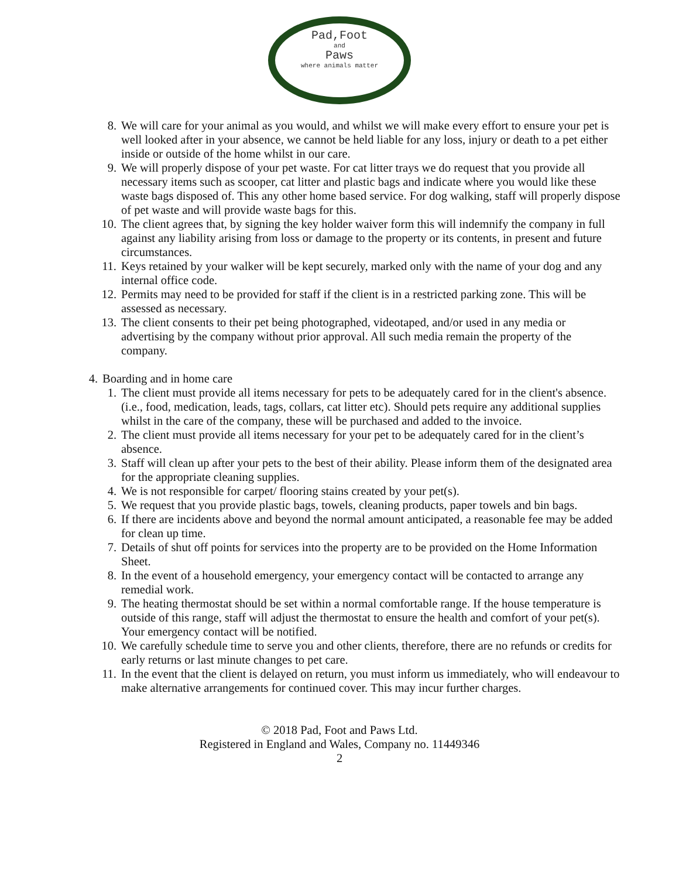Pad,Foot
and
Paws
where animals matter
8. We will care for your animal as you would, and whilst we will make every effort to ensure your pet is well looked after in your absence, we cannot be held liable for any loss, injury or death to a pet either inside or outside of the home whilst in our care.
9. We will properly dispose of your pet waste. For cat litter trays we do request that you provide all necessary items such as scooper, cat litter and plastic bags and indicate where you would like these waste bags disposed of. This any other home based service. For dog walking, staff will properly dispose of pet waste and will provide waste bags for this.
10.
The client agrees that, by signing the key holder waiver form this will indemnify the company in full against any liability arising from loss or damage to the property or its contents, in present and future circumstances.
11.
Keys retained by your walker will be kept securely, marked only with the name of your dog and any internal office code.
12.
Permits may need to be provided for staff if the client is in a restricted parking zone. This will be assessed as necessary.
13.
The client consents to their pet being photographed, videotaped, and/or used in any media or advertising by the company without prior approval. All such media remain the property of the company.
4. Boarding and in home care
1. The client must provide all items necessary for pets to be adequately cared for in the client's absence. (i.e., food, medication, leads, tags, collars, cat litter etc). Should pets require any additional supplies whilst in the care of the company, these will be purchased and added to the invoice.
2. The client must provide all items necessary for your pet to be adequately cared for in the client’s absence.
3. Staff will clean up after your pets to the best of their ability. Please inform them of the designated area for the appropriate cleaning supplies.
4. We is not responsible for carpet/ flooring stains created by your pet(s).
5. We request that you provide plastic bags, towels, cleaning products, paper towels and bin bags.
6. If there are incidents above and beyond the normal amount anticipated, a reasonable fee may be added for clean up time.
7. Details of shut off points for services into the property are to be provided on the Home Information Sheet.
8. In the event of a household emergency, your emergency contact will be contacted to arrange any remedial work.
9. The heating thermostat should be set within a normal comfortable range. If the house temperature is outside of this range, staff will adjust the thermostat to ensure the health and comfort of your pet(s). Your emergency contact will be notified.
10.
We carefully schedule time to serve you and other clients, therefore, there are no refunds or credits for early returns or last minute changes to pet care.
11.
In the event that the client is delayed on return, you must inform us immediately, who will endeavour to make alternative arrangements for continued cover. This may incur further charges.
© 2018 Pad, Foot and Paws Ltd.
Registered in England and Wales, Company no. 11449346
2